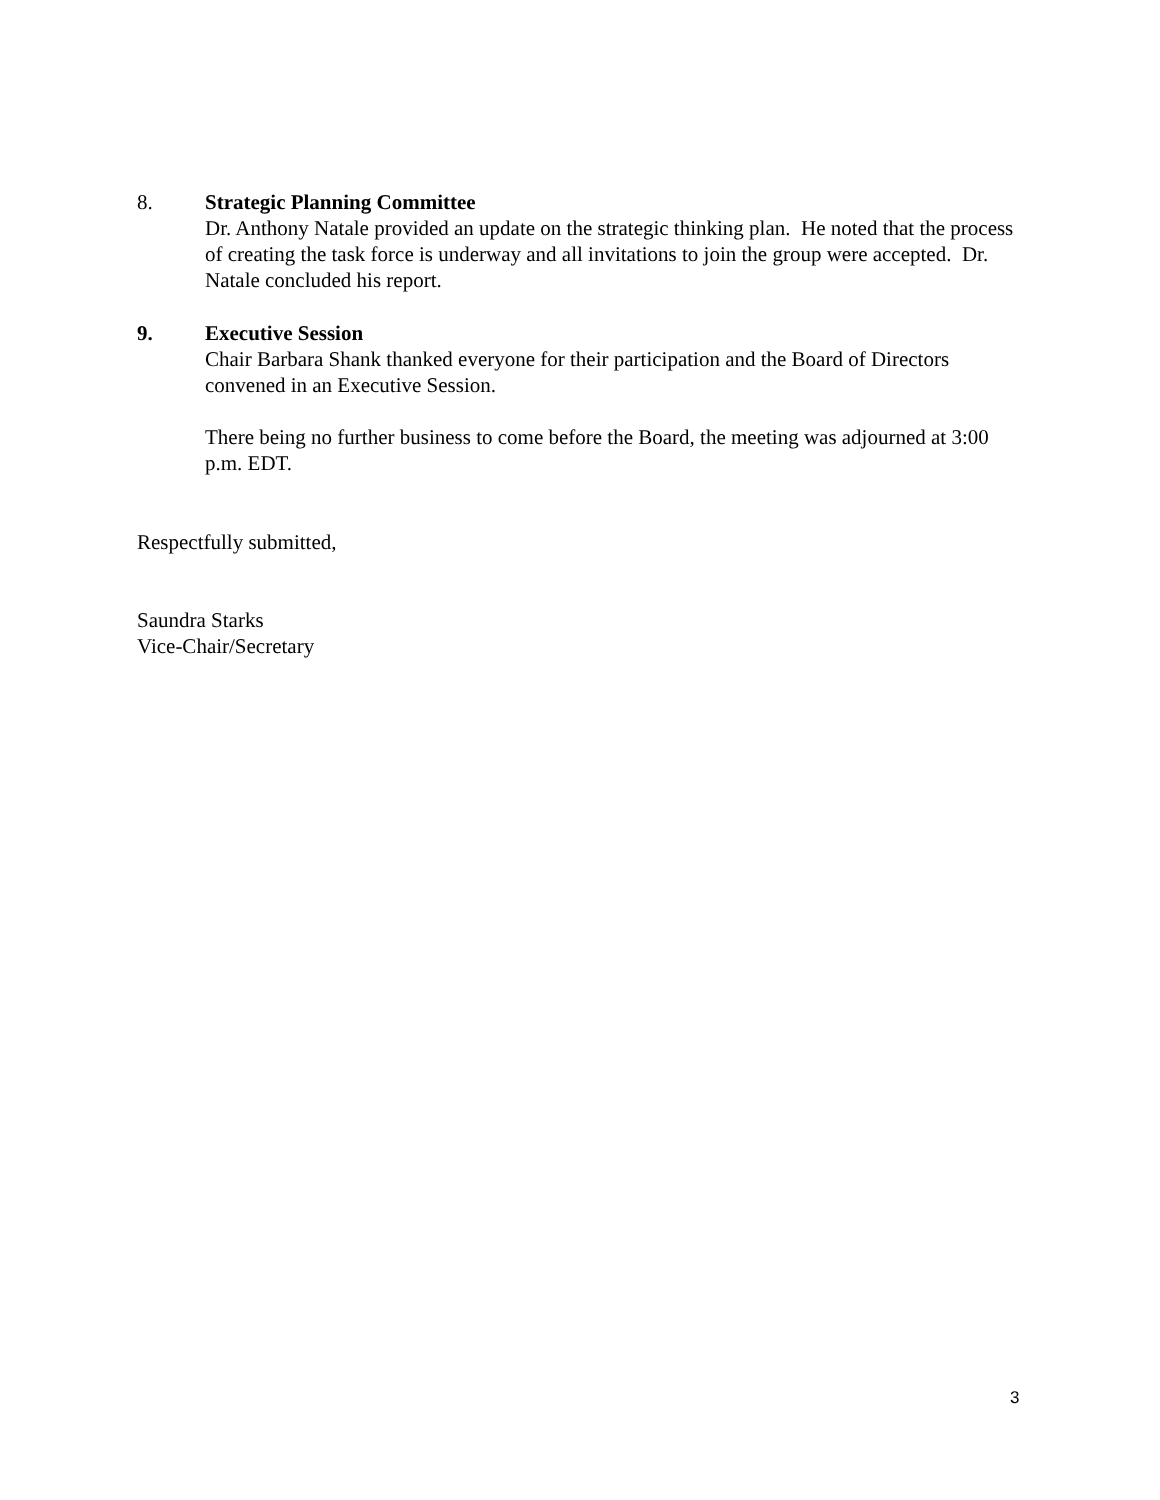8. Strategic Planning Committee
Dr. Anthony Natale provided an update on the strategic thinking plan. He noted that the process of creating the task force is underway and all invitations to join the group were accepted. Dr. Natale concluded his report.
9. Executive Session
Chair Barbara Shank thanked everyone for their participation and the Board of Directors convened in an Executive Session.
There being no further business to come before the Board, the meeting was adjourned at 3:00 p.m. EDT.
Respectfully submitted,
Saundra Starks
Vice-Chair/Secretary
3